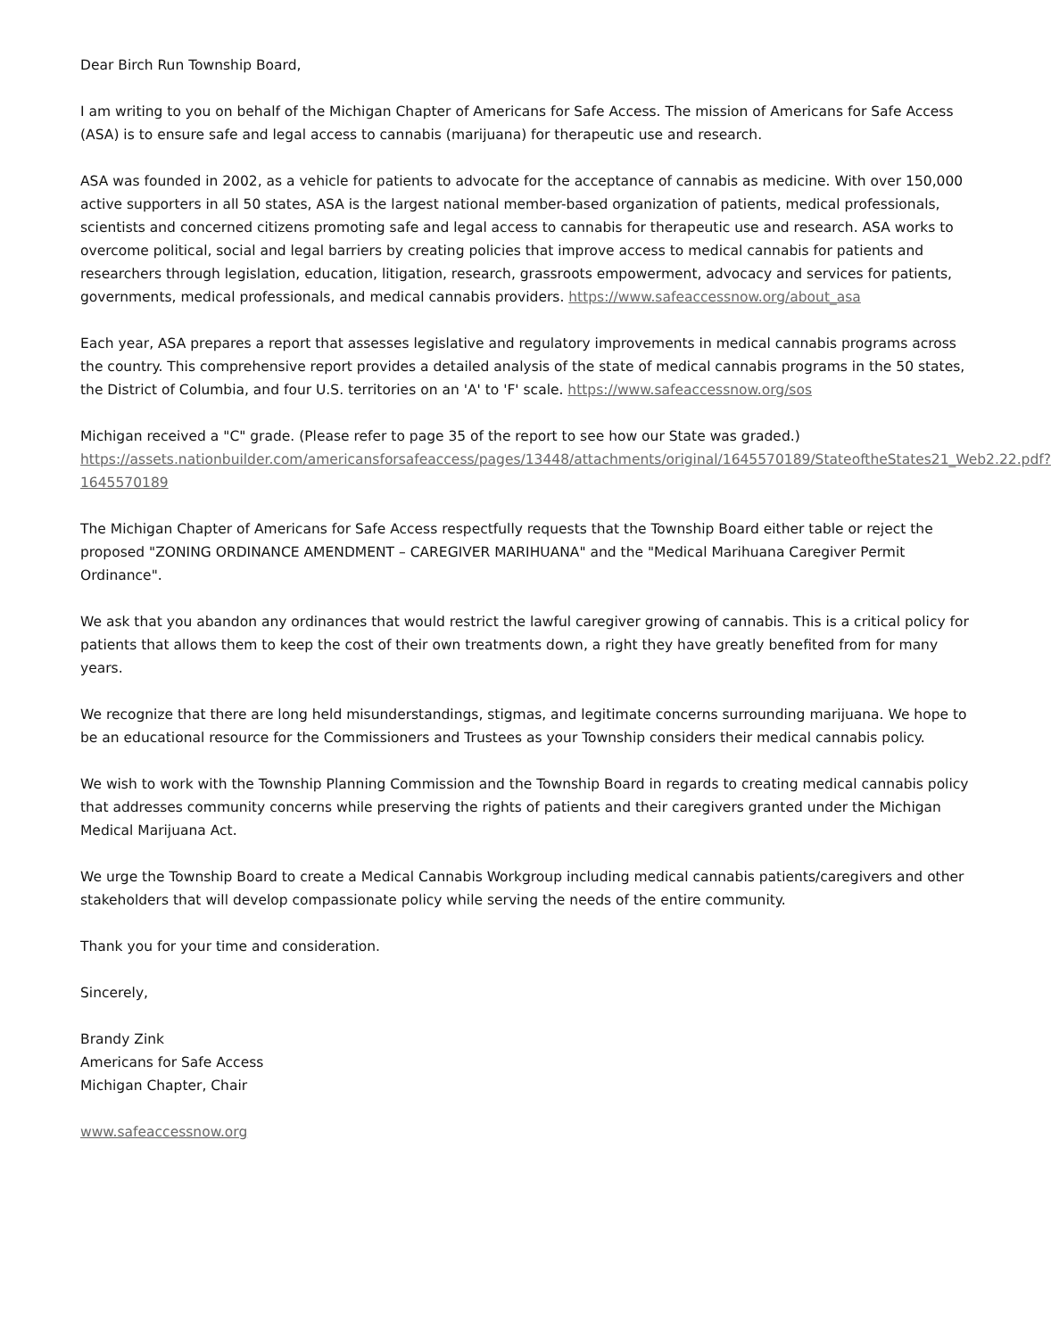Dear Birch Run Township Board,
I am writing to you on behalf of the Michigan Chapter of Americans for Safe Access. The mission of Americans for Safe Access (ASA) is to ensure safe and legal access to cannabis (marijuana) for therapeutic use and research.
ASA was founded in 2002, as a vehicle for patients to advocate for the acceptance of cannabis as medicine. With over 150,000 active supporters in all 50 states, ASA is the largest national member-based organization of patients, medical professionals, scientists and concerned citizens promoting safe and legal access to cannabis for therapeutic use and research. ASA works to overcome political, social and legal barriers by creating policies that improve access to medical cannabis for patients and researchers through legislation, education, litigation, research, grassroots empowerment, advocacy and services for patients, governments, medical professionals, and medical cannabis providers. https://www.safeaccessnow.org/about_asa
Each year, ASA prepares a report that assesses legislative and regulatory improvements in medical cannabis programs across the country. This comprehensive report provides a detailed analysis of the state of medical cannabis programs in the 50 states, the District of Columbia, and four U.S. territories on an 'A' to 'F' scale. https://www.safeaccessnow.org/sos
Michigan received a "C" grade. (Please refer to page 35 of the report to see how our State was graded.) https://assets.nationbuilder.com/americansforsafeaccess/pages/13448/attachments/original/1645570189/StateoftheStates21_Web2.22.pdf?1645570189
The Michigan Chapter of Americans for Safe Access respectfully requests that the Township Board either table or reject the proposed "ZONING ORDINANCE AMENDMENT – CAREGIVER MARIHUANA" and the "Medical Marihuana Caregiver Permit Ordinance".
We ask that you abandon any ordinances that would restrict the lawful caregiver growing of cannabis. This is a critical policy for patients that allows them to keep the cost of their own treatments down, a right they have greatly benefited from for many years.
We recognize that there are long held misunderstandings, stigmas, and legitimate concerns surrounding marijuana. We hope to be an educational resource for the Commissioners and Trustees as your Township considers their medical cannabis policy.
We wish to work with the Township Planning Commission and the Township Board in regards to creating medical cannabis policy that addresses community concerns while preserving the rights of patients and their caregivers granted under the Michigan Medical Marijuana Act.
We urge the Township Board to create a Medical Cannabis Workgroup including medical cannabis patients/caregivers and other stakeholders that will develop compassionate policy while serving the needs of the entire community.
Thank you for your time and consideration.
Sincerely,
Brandy Zink
Americans for Safe Access
Michigan Chapter, Chair
www.safeaccessnow.org